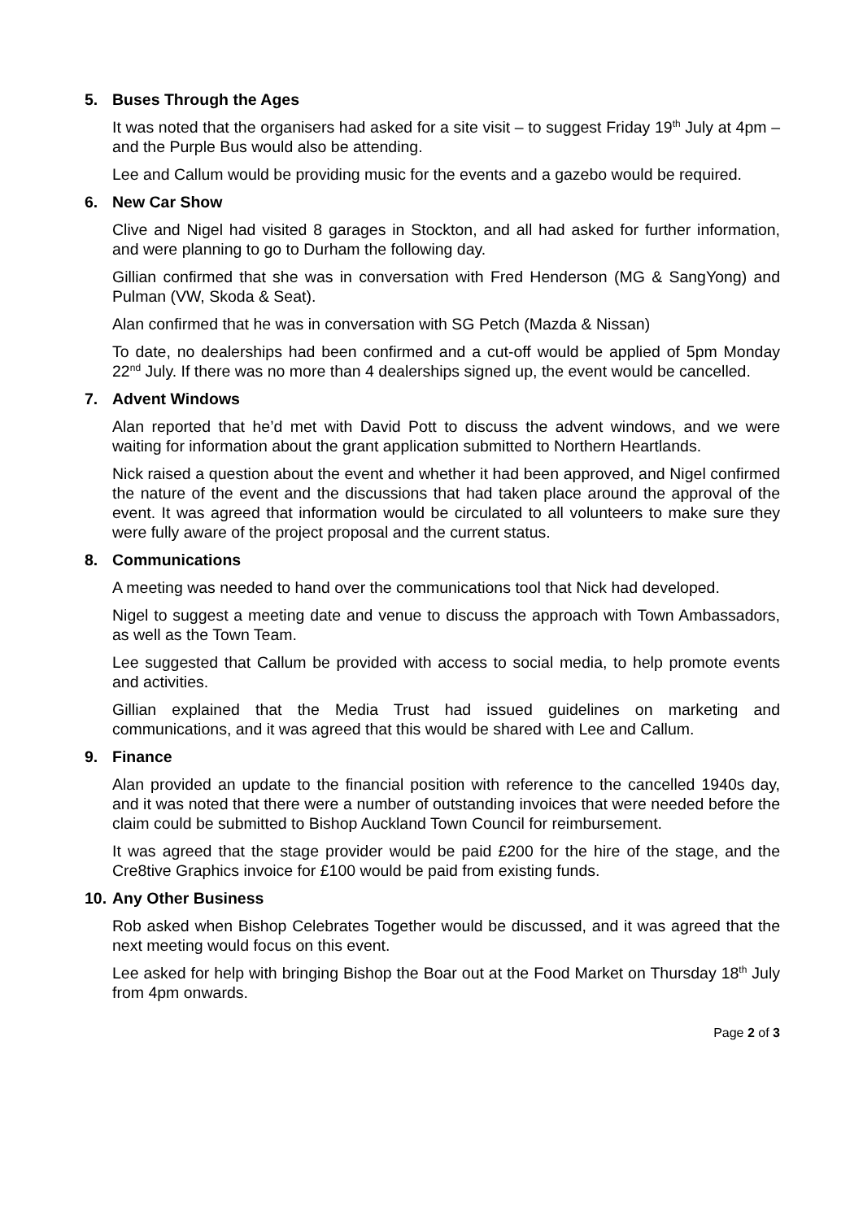5. Buses Through the Ages
It was noted that the organisers had asked for a site visit – to suggest Friday 19<sup>th</sup> July at 4pm – and the Purple Bus would also be attending.
Lee and Callum would be providing music for the events and a gazebo would be required.
6. New Car Show
Clive and Nigel had visited 8 garages in Stockton, and all had asked for further information, and were planning to go to Durham the following day.
Gillian confirmed that she was in conversation with Fred Henderson (MG & SangYong) and Pulman (VW, Skoda & Seat).
Alan confirmed that he was in conversation with SG Petch (Mazda & Nissan)
To date, no dealerships had been confirmed and a cut-off would be applied of 5pm Monday 22<sup>nd</sup> July. If there was no more than 4 dealerships signed up, the event would be cancelled.
7. Advent Windows
Alan reported that he’d met with David Pott to discuss the advent windows, and we were waiting for information about the grant application submitted to Northern Heartlands.
Nick raised a question about the event and whether it had been approved, and Nigel confirmed the nature of the event and the discussions that had taken place around the approval of the event. It was agreed that information would be circulated to all volunteers to make sure they were fully aware of the project proposal and the current status.
8. Communications
A meeting was needed to hand over the communications tool that Nick had developed.
Nigel to suggest a meeting date and venue to discuss the approach with Town Ambassadors, as well as the Town Team.
Lee suggested that Callum be provided with access to social media, to help promote events and activities.
Gillian explained that the Media Trust had issued guidelines on marketing and communications, and it was agreed that this would be shared with Lee and Callum.
9. Finance
Alan provided an update to the financial position with reference to the cancelled 1940s day, and it was noted that there were a number of outstanding invoices that were needed before the claim could be submitted to Bishop Auckland Town Council for reimbursement.
It was agreed that the stage provider would be paid £200 for the hire of the stage, and the Cre8tive Graphics invoice for £100 would be paid from existing funds.
10. Any Other Business
Rob asked when Bishop Celebrates Together would be discussed, and it was agreed that the next meeting would focus on this event.
Lee asked for help with bringing Bishop the Boar out at the Food Market on Thursday 18<sup>th</sup> July from 4pm onwards.
Page 2 of 3